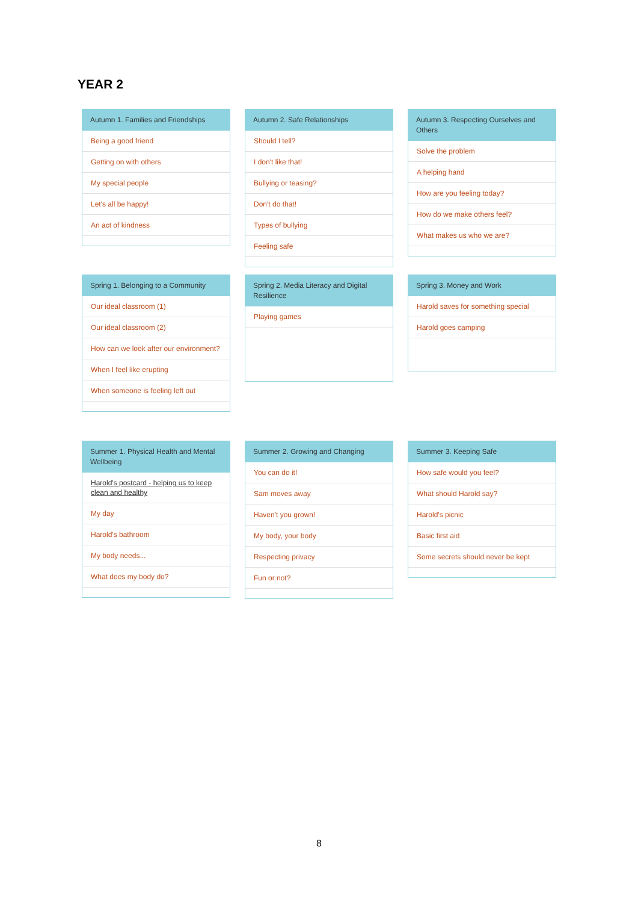YEAR 2
Autumn 1. Families and Friendships
Being a good friend
Getting on with others
My special people
Let's all be happy!
An act of kindness
Autumn 2. Safe Relationships
Should I tell?
I don't like that!
Bullying or teasing?
Don't do that!
Types of bullying
Feeling safe
Autumn 3. Respecting Ourselves and Others
Solve the problem
A helping hand
How are you feeling today?
How do we make others feel?
What makes us who we are?
Spring 1. Belonging to a Community
Our ideal classroom (1)
Our ideal classroom (2)
How can we look after our environment?
When I feel like erupting
When someone is feeling left out
Spring 2. Media Literacy and Digital Resilience
Playing games
Spring 3. Money and Work
Harold saves for something special
Harold goes camping
Summer 1. Physical Health and Mental Wellbeing
Harold's postcard - helping us to keep clean and healthy
My day
Harold's bathroom
My body needs...
What does my body do?
Summer 2. Growing and Changing
You can do it!
Sam moves away
Haven't you grown!
My body, your body
Respecting privacy
Fun or not?
Summer 3. Keeping Safe
How safe would you feel?
What should Harold say?
Harold's picnic
Basic first aid
Some secrets should never be kept
8